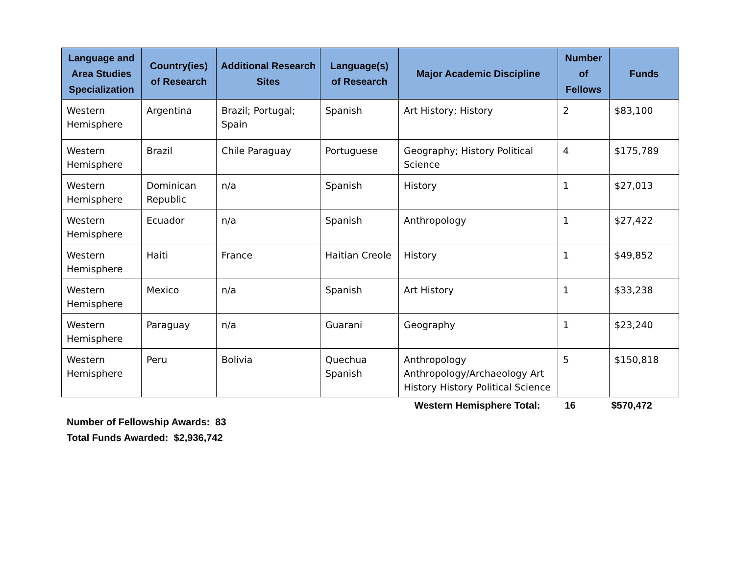| Language and Area Studies Specialization | Country(ies) of Research | Additional Research Sites | Language(s) of Research | Major Academic Discipline | Number of Fellows | Funds |
| --- | --- | --- | --- | --- | --- | --- |
| Western Hemisphere | Argentina | Brazil; Portugal; Spain | Spanish | Art History; History | 2 | $83,100 |
| Western Hemisphere | Brazil | Chile Paraguay | Portuguese | Geography; History Political Science | 4 | $175,789 |
| Western Hemisphere | Dominican Republic | n/a | Spanish | History | 1 | $27,013 |
| Western Hemisphere | Ecuador | n/a | Spanish | Anthropology | 1 | $27,422 |
| Western Hemisphere | Haiti | France | Haitian Creole | History | 1 | $49,852 |
| Western Hemisphere | Mexico | n/a | Spanish | Art History | 1 | $33,238 |
| Western Hemisphere | Paraguay | n/a | Guarani | Geography | 1 | $23,240 |
| Western Hemisphere | Peru | Bolivia | Quechua Spanish | Anthropology Anthropology/Archaeology Art History History Political Science | 5 | $150,818 |
| | | | | Western Hemisphere Total: | 16 | $570,472 |
Number of Fellowship Awards: 83
Total Funds Awarded: $2,936,742